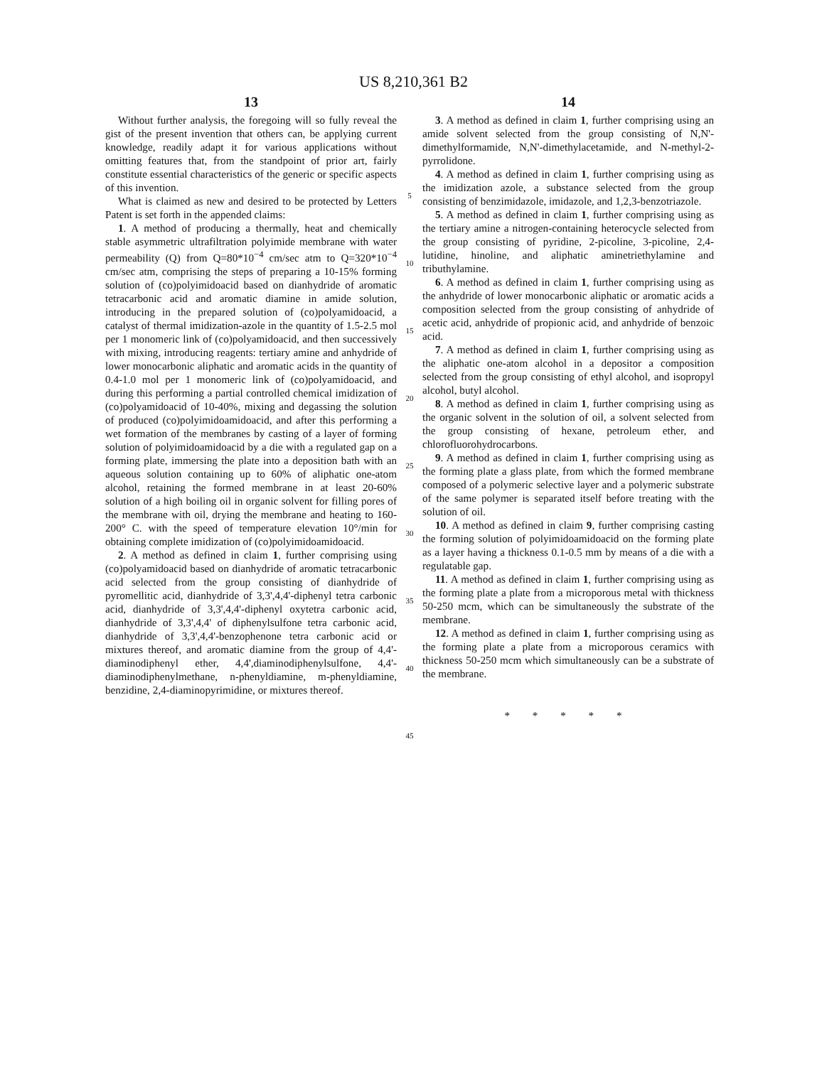US 8,210,361 B2
13
Without further analysis, the foregoing will so fully reveal the gist of the present invention that others can, be applying current knowledge, readily adapt it for various applications without omitting features that, from the standpoint of prior art, fairly constitute essential characteristics of the generic or specific aspects of this invention.
What is claimed as new and desired to be protected by Letters Patent is set forth in the appended claims:
1. A method of producing a thermally, heat and chemically stable asymmetric ultrafiltration polyimide membrane with water permeability (Q) from Q=80*10<sup>−4</sup> cm/sec atm to Q=320*10<sup>−4</sup> cm/sec atm, comprising the steps of preparing a 10-15% forming solution of (co)polyimidoacid based on dianhydride of aromatic tetracarbonic acid and aromatic diamine in amide solution, introducing in the prepared solution of (co)polyamidoacid, a catalyst of thermal imidization-azole in the quantity of 1.5-2.5 mol per 1 monomeric link of (co)polyamidoacid, and then successively with mixing, introducing reagents: tertiary amine and anhydride of lower monocarbonic aliphatic and aromatic acids in the quantity of 0.4-1.0 mol per 1 monomeric link of (co)polyamidoacid, and during this performing a partial controlled chemical imidization of (co)polyamidoacid of 10-40%, mixing and degassing the solution of produced (co)polyimidoamidoacid, and after this performing a wet formation of the membranes by casting of a layer of forming solution of polyimidoamidoacid by a die with a regulated gap on a forming plate, immersing the plate into a deposition bath with an aqueous solution containing up to 60% of aliphatic one-atom alcohol, retaining the formed membrane in at least 20-60% solution of a high boiling oil in organic solvent for filling pores of the membrane with oil, drying the membrane and heating to 160-200° C. with the speed of temperature elevation 10°/min for obtaining complete imidization of (co)polyimidoamidoacid.
2. A method as defined in claim 1, further comprising using (co)polyamidoacid based on dianhydride of aromatic tetracarbonic acid selected from the group consisting of dianhydride of pyromellitic acid, dianhydride of 3,3',4,4'-diphenyl tetra carbonic acid, dianhydride of 3,3',4,4'-diphenyl oxytetra carbonic acid, dianhydride of 3,3',4,4' of diphenylsulfone tetra carbonic acid, dianhydride of 3,3',4,4'-benzophenone tetra carbonic acid or mixtures thereof, and aromatic diamine from the group of 4,4'-diaminodiphenyl ether, 4,4',diaminodiphenylsulfone, 4,4'-diaminodiphenylmethane, n-phenyldiamine, m-phenyldiamine, benzidine, 2,4-diaminopyrimidine, or mixtures thereof.
5
10
15
20
25
30
35
40
45
14
3. A method as defined in claim 1, further comprising using an amide solvent selected from the group consisting of N,N'-dimethylformamide, N,N'-dimethylacetamide, and N-methyl-2-pyrrolidone.
4. A method as defined in claim 1, further comprising using as the imidization azole, a substance selected from the group consisting of benzimidazole, imidazole, and 1,2,3-benzotriazole.
5. A method as defined in claim 1, further comprising using as the tertiary amine a nitrogen-containing heterocycle selected from the group consisting of pyridine, 2-picoline, 3-picoline, 2,4-lutidine, hinoline, and aliphatic aminetriethylamine and tributhylamine.
6. A method as defined in claim 1, further comprising using as the anhydride of lower monocarbonic aliphatic or aromatic acids a composition selected from the group consisting of anhydride of acetic acid, anhydride of propionic acid, and anhydride of benzoic acid.
7. A method as defined in claim 1, further comprising using as the aliphatic one-atom alcohol in a depositor a composition selected from the group consisting of ethyl alcohol, and isopropyl alcohol, butyl alcohol.
8. A method as defined in claim 1, further comprising using as the organic solvent in the solution of oil, a solvent selected from the group consisting of hexane, petroleum ether, and chlorofluorohydrocarbons.
9. A method as defined in claim 1, further comprising using as the forming plate a glass plate, from which the formed membrane composed of a polymeric selective layer and a polymeric substrate of the same polymer is separated itself before treating with the solution of oil.
10. A method as defined in claim 9, further comprising casting the forming solution of polyimidoamidoacid on the forming plate as a layer having a thickness 0.1-0.5 mm by means of a die with a regulatable gap.
11. A method as defined in claim 1, further comprising using as the forming plate a plate from a microporous metal with thickness 50-250 mcm, which can be simultaneously the substrate of the membrane.
12. A method as defined in claim 1, further comprising using as the forming plate a plate from a microporous ceramics with thickness 50-250 mcm which simultaneously can be a substrate of the membrane.
* * * * *